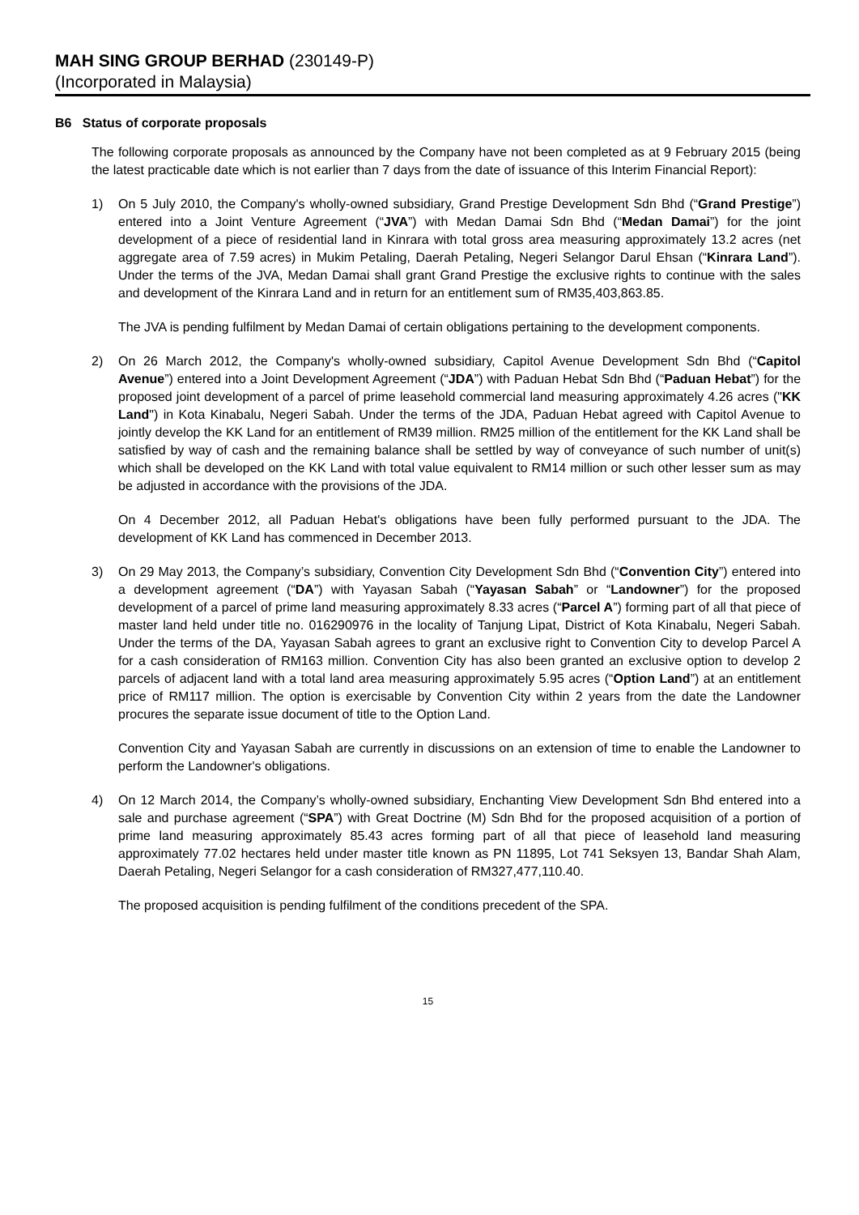MAH SING GROUP BERHAD (230149-P)
(Incorporated in Malaysia)
B6 Status of corporate proposals
The following corporate proposals as announced by the Company have not been completed as at 9 February 2015 (being the latest practicable date which is not earlier than 7 days from the date of issuance of this Interim Financial Report):
1) On 5 July 2010, the Company's wholly-owned subsidiary, Grand Prestige Development Sdn Bhd (“Grand Prestige”) entered into a Joint Venture Agreement (“JVA”) with Medan Damai Sdn Bhd (“Medan Damai”) for the joint development of a piece of residential land in Kinrara with total gross area measuring approximately 13.2 acres (net aggregate area of 7.59 acres) in Mukim Petaling, Daerah Petaling, Negeri Selangor Darul Ehsan (“Kinrara Land”). Under the terms of the JVA, Medan Damai shall grant Grand Prestige the exclusive rights to continue with the sales and development of the Kinrara Land and in return for an entitlement sum of RM35,403,863.85.
The JVA is pending fulfilment by Medan Damai of certain obligations pertaining to the development components.
2) On 26 March 2012, the Company's wholly-owned subsidiary, Capitol Avenue Development Sdn Bhd (“Capitol Avenue”) entered into a Joint Development Agreement (“JDA”) with Paduan Hebat Sdn Bhd (“Paduan Hebat”) for the proposed joint development of a parcel of prime leasehold commercial land measuring approximately 4.26 acres ("KK Land") in Kota Kinabalu, Negeri Sabah. Under the terms of the JDA, Paduan Hebat agreed with Capitol Avenue to jointly develop the KK Land for an entitlement of RM39 million. RM25 million of the entitlement for the KK Land shall be satisfied by way of cash and the remaining balance shall be settled by way of conveyance of such number of unit(s) which shall be developed on the KK Land with total value equivalent to RM14 million or such other lesser sum as may be adjusted in accordance with the provisions of the JDA.
On 4 December 2012, all Paduan Hebat's obligations have been fully performed pursuant to the JDA. The development of KK Land has commenced in December 2013.
3) On 29 May 2013, the Company’s subsidiary, Convention City Development Sdn Bhd (“Convention City”) entered into a development agreement (“DA”) with Yayasan Sabah (“Yayasan Sabah” or “Landowner”) for the proposed development of a parcel of prime land measuring approximately 8.33 acres (“Parcel A”) forming part of all that piece of master land held under title no. 016290976 in the locality of Tanjung Lipat, District of Kota Kinabalu, Negeri Sabah. Under the terms of the DA, Yayasan Sabah agrees to grant an exclusive right to Convention City to develop Parcel A for a cash consideration of RM163 million. Convention City has also been granted an exclusive option to develop 2 parcels of adjacent land with a total land area measuring approximately 5.95 acres (“Option Land”) at an entitlement price of RM117 million. The option is exercisable by Convention City within 2 years from the date the Landowner procures the separate issue document of title to the Option Land.
Convention City and Yayasan Sabah are currently in discussions on an extension of time to enable the Landowner to perform the Landowner's obligations.
4) On 12 March 2014, the Company’s wholly-owned subsidiary, Enchanting View Development Sdn Bhd entered into a sale and purchase agreement (“SPA”) with Great Doctrine (M) Sdn Bhd for the proposed acquisition of a portion of prime land measuring approximately 85.43 acres forming part of all that piece of leasehold land measuring approximately 77.02 hectares held under master title known as PN 11895, Lot 741 Seksyen 13, Bandar Shah Alam, Daerah Petaling, Negeri Selangor for a cash consideration of RM327,477,110.40.
The proposed acquisition is pending fulfilment of the conditions precedent of the SPA.
15